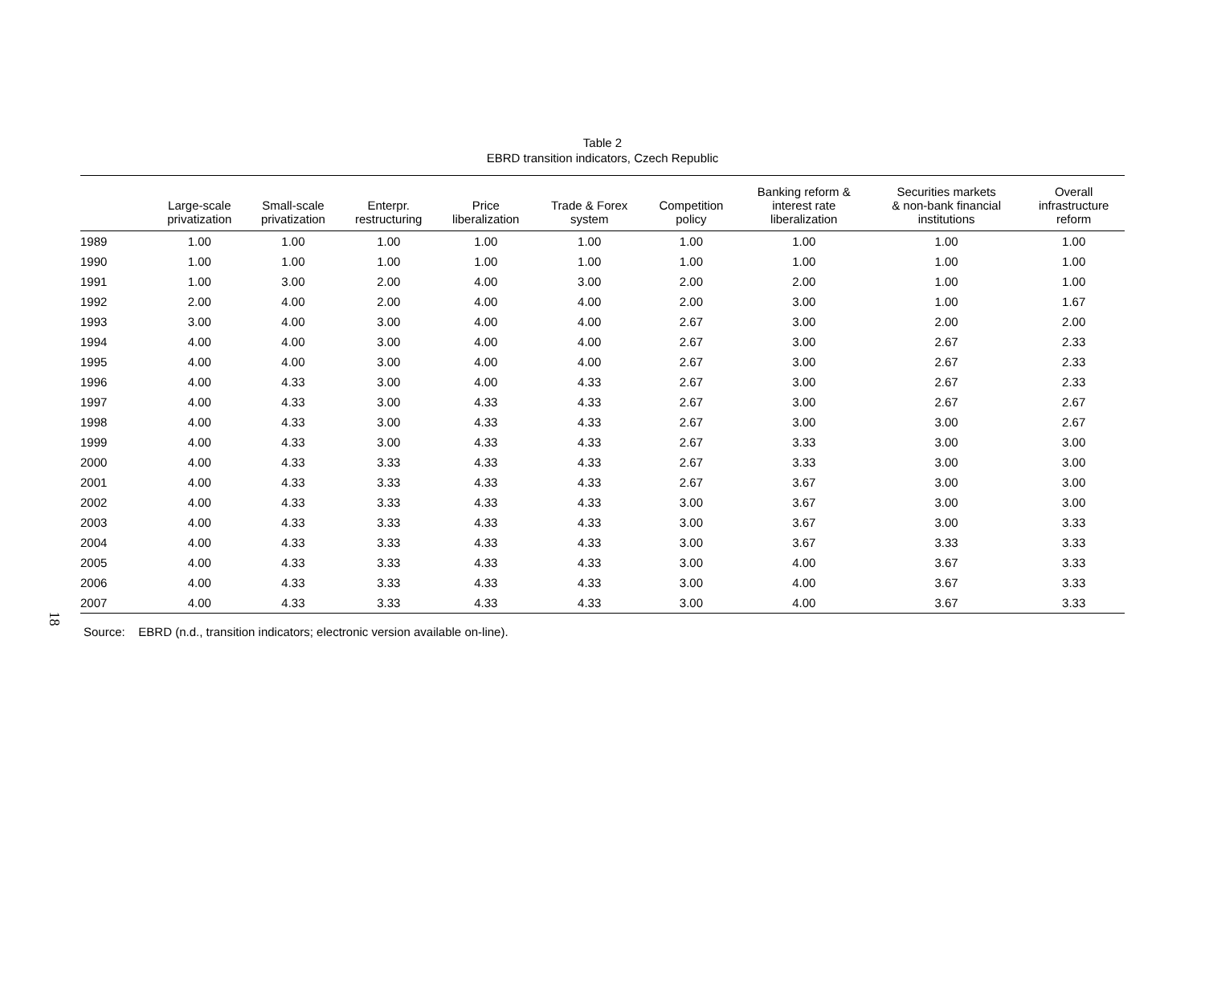18
Table 2
EBRD transition indicators, Czech Republic
| | Large-scale privatization | Small-scale privatization | Enterpr. restructuring | Price liberalization | Trade & Forex system | Competition policy | Banking reform & interest rate liberalization | Securities markets & non-bank financial institutions | Overall infrastructure reform |
| --- | --- | --- | --- | --- | --- | --- | --- | --- | --- |
| 1989 | 1.00 | 1.00 | 1.00 | 1.00 | 1.00 | 1.00 | 1.00 | 1.00 | 1.00 |
| 1990 | 1.00 | 1.00 | 1.00 | 1.00 | 1.00 | 1.00 | 1.00 | 1.00 | 1.00 |
| 1991 | 1.00 | 3.00 | 2.00 | 4.00 | 3.00 | 2.00 | 2.00 | 1.00 | 1.00 |
| 1992 | 2.00 | 4.00 | 2.00 | 4.00 | 4.00 | 2.00 | 3.00 | 1.00 | 1.67 |
| 1993 | 3.00 | 4.00 | 3.00 | 4.00 | 4.00 | 2.67 | 3.00 | 2.00 | 2.00 |
| 1994 | 4.00 | 4.00 | 3.00 | 4.00 | 4.00 | 2.67 | 3.00 | 2.67 | 2.33 |
| 1995 | 4.00 | 4.00 | 3.00 | 4.00 | 4.00 | 2.67 | 3.00 | 2.67 | 2.33 |
| 1996 | 4.00 | 4.33 | 3.00 | 4.00 | 4.33 | 2.67 | 3.00 | 2.67 | 2.33 |
| 1997 | 4.00 | 4.33 | 3.00 | 4.33 | 4.33 | 2.67 | 3.00 | 2.67 | 2.67 |
| 1998 | 4.00 | 4.33 | 3.00 | 4.33 | 4.33 | 2.67 | 3.00 | 3.00 | 2.67 |
| 1999 | 4.00 | 4.33 | 3.00 | 4.33 | 4.33 | 2.67 | 3.33 | 3.00 | 3.00 |
| 2000 | 4.00 | 4.33 | 3.33 | 4.33 | 4.33 | 2.67 | 3.33 | 3.00 | 3.00 |
| 2001 | 4.00 | 4.33 | 3.33 | 4.33 | 4.33 | 2.67 | 3.67 | 3.00 | 3.00 |
| 2002 | 4.00 | 4.33 | 3.33 | 4.33 | 4.33 | 3.00 | 3.67 | 3.00 | 3.00 |
| 2003 | 4.00 | 4.33 | 3.33 | 4.33 | 4.33 | 3.00 | 3.67 | 3.00 | 3.33 |
| 2004 | 4.00 | 4.33 | 3.33 | 4.33 | 4.33 | 3.00 | 3.67 | 3.33 | 3.33 |
| 2005 | 4.00 | 4.33 | 3.33 | 4.33 | 4.33 | 3.00 | 4.00 | 3.67 | 3.33 |
| 2006 | 4.00 | 4.33 | 3.33 | 4.33 | 4.33 | 3.00 | 4.00 | 3.67 | 3.33 |
| 2007 | 4.00 | 4.33 | 3.33 | 4.33 | 4.33 | 3.00 | 4.00 | 3.67 | 3.33 |
Source: EBRD (n.d., transition indicators; electronic version available on-line).